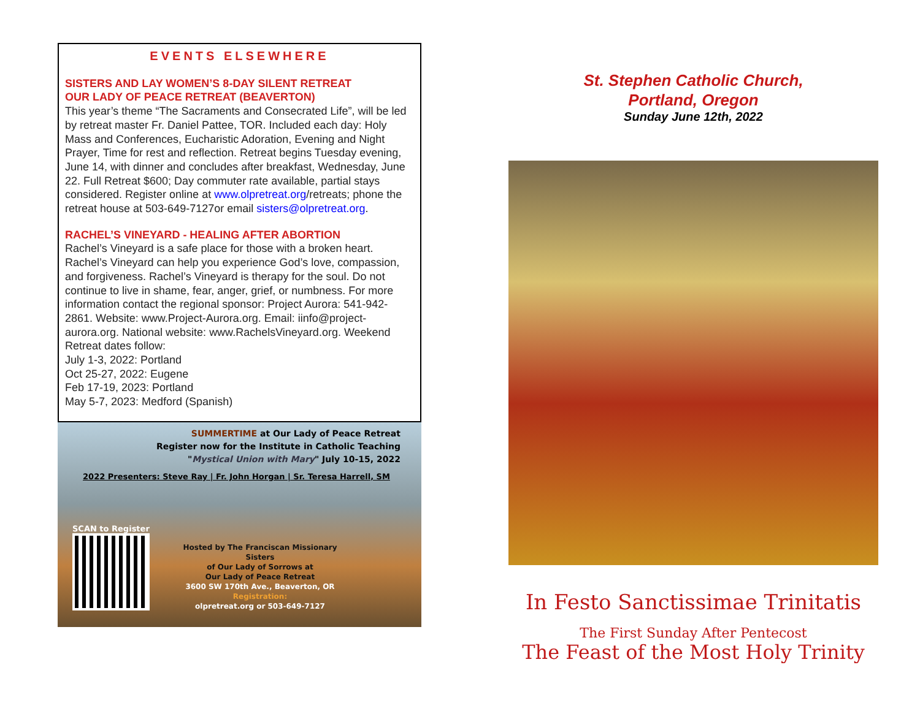EVENTS ELSEWHERE
SISTERS AND LAY WOMEN’S 8-DAY SILENT RETREAT
OUR LADY OF PEACE RETREAT (BEAVERTON)
This year’s theme “The Sacraments and Consecrated Life”, will be led by retreat master Fr. Daniel Pattee, TOR. Included each day: Holy Mass and Conferences, Eucharistic Adoration, Evening and Night Prayer, Time for rest and reflection. Retreat begins Tuesday evening, June 14, with dinner and concludes after breakfast, Wednesday, June 22. Full Retreat $600; Day commuter rate available, partial stays considered. Register online at www.olpretreat.org/retreats; phone the retreat house at 503-649-7127or email sisters@olpretreat.org.
RACHEL’S VINEYARD - HEALING AFTER ABORTION
Rachel’s Vineyard is a safe place for those with a broken heart. Rachel’s Vineyard can help you experience God’s love, compassion, and forgiveness. Rachel’s Vineyard is therapy for the soul. Do not continue to live in shame, fear, anger, grief, or numbness. For more information contact the regional sponsor: Project Aurora: 541-942-2861. Website: www.Project-Aurora.org. Email: iinfo@project-aurora.org. National website: www.RachelsVineyard.org. Weekend Retreat dates follow:
July 1-3, 2022: Portland
Oct 25-27, 2022: Eugene
Feb 17-19, 2023: Portland
May 5-7, 2023: Medford (Spanish)
SUMMERTIME at Our Lady of Peace Retreat
Register now for the Institute in Catholic Teaching
"Mystical Union with Mary" July 10-15, 2022
2022 Presenters: Steve Ray | Fr. John Horgan | Sr. Teresa Harrell, SM
SCAN to Register
Hosted by The Franciscan Missionary Sisters
of Our Lady of Sorrows at
Our Lady of Peace Retreat
3600 SW 170th Ave., Beaverton, OR
Registration:
olpretreat.org or 503-649-7127
St. Stephen Catholic Church,
Portland, Oregon
Sunday June 12th, 2022
In Festo Sanctissimae Trinitatis
The First Sunday After Pentecost
The Feast of the Most Holy Trinity